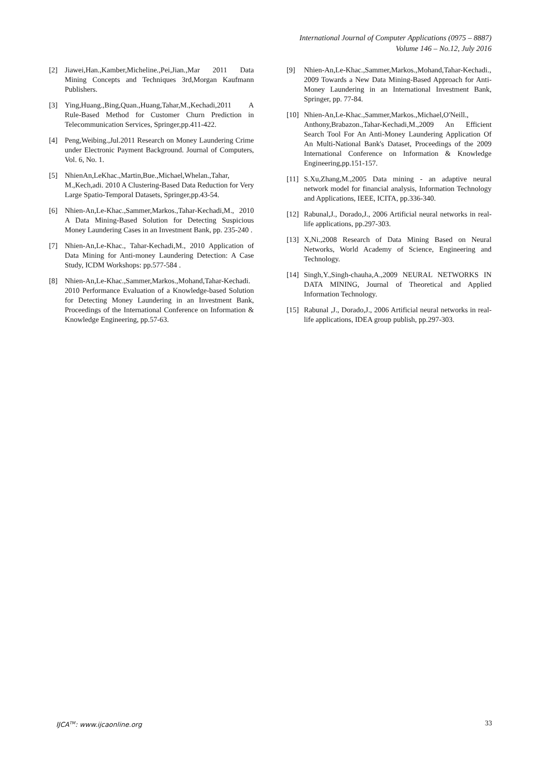International Journal of Computer Applications (0975 – 8887)
Volume 146 – No.12, July 2016
[2] Jiawei,Han.,Kamber,Micheline.,Pei,Jian.,Mar 2011 Data Mining Concepts and Techniques 3rd,Morgan Kaufmann Publishers.
[3] Ying,Huang.,Bing,Quan.,Huang,Tahar,M.,Kechadi,2011 A Rule-Based Method for Customer Churn Prediction in Telecommunication Services, Springer,pp.411-422.
[4] Peng,Weibing.,Jul.2011 Research on Money Laundering Crime under Electronic Payment Background. Journal of Computers, Vol. 6, No. 1.
[5] NhienAn,LeKhac.,Martin,Bue.,Michael,Whelan.,Tahar, M.,Kech,adi. 2010 A Clustering-Based Data Reduction for Very Large Spatio-Temporal Datasets, Springer,pp.43-54.
[6] Nhien-An,Le-Khac.,Sammer,Markos.,Tahar-Kechadi,M., 2010 A Data Mining-Based Solution for Detecting Suspicious Money Laundering Cases in an Investment Bank, pp. 235-240 .
[7] Nhien-An,Le-Khac., Tahar-Kechadi,M., 2010 Application of Data Mining for Anti-money Laundering Detection: A Case Study, ICDM Workshops: pp.577-584 .
[8] Nhien-An,Le-Khac.,Sammer,Markos.,Mohand,Tahar-Kechadi. 2010 Performance Evaluation of a Knowledge-based Solution for Detecting Money Laundering in an Investment Bank, Proceedings of the International Conference on Information & Knowledge Engineering, pp.57-63.
[9] Nhien-An,Le-Khac.,Sammer,Markos.,Mohand,Tahar-Kechadi., 2009 Towards a New Data Mining-Based Approach for Anti-Money Laundering in an International Investment Bank, Springer, pp. 77-84.
[10] Nhien-An,Le-Khac.,Sammer,Markos.,Michael,O'Neill., Anthony,Brabazon.,Tahar-Kechadi,M.,2009 An Efficient Search Tool For An Anti-Money Laundering Application Of An Multi-National Bank's Dataset, Proceedings of the 2009 International Conference on Information & Knowledge Engineering,pp.151-157.
[11] S.Xu,Zhang,M.,2005 Data mining - an adaptive neural network model for financial analysis, Information Technology and Applications, IEEE, ICITA, pp.336-340.
[12] Rabunal,J., Dorado,J., 2006 Artificial neural networks in real-life applications, pp.297-303.
[13] X,Ni.,2008 Research of Data Mining Based on Neural Networks, World Academy of Science, Engineering and Technology.
[14] Singh,Y.,Singh-chauha,A.,2009 NEURAL NETWORKS IN DATA MINING, Journal of Theoretical and Applied Information Technology.
[15] Rabunal ,J., Dorado,J., 2006 Artificial neural networks in real-life applications, IDEA group publish, pp.297-303.
IJCA<sup>TM</sup>: www.ijcaonline.org 33